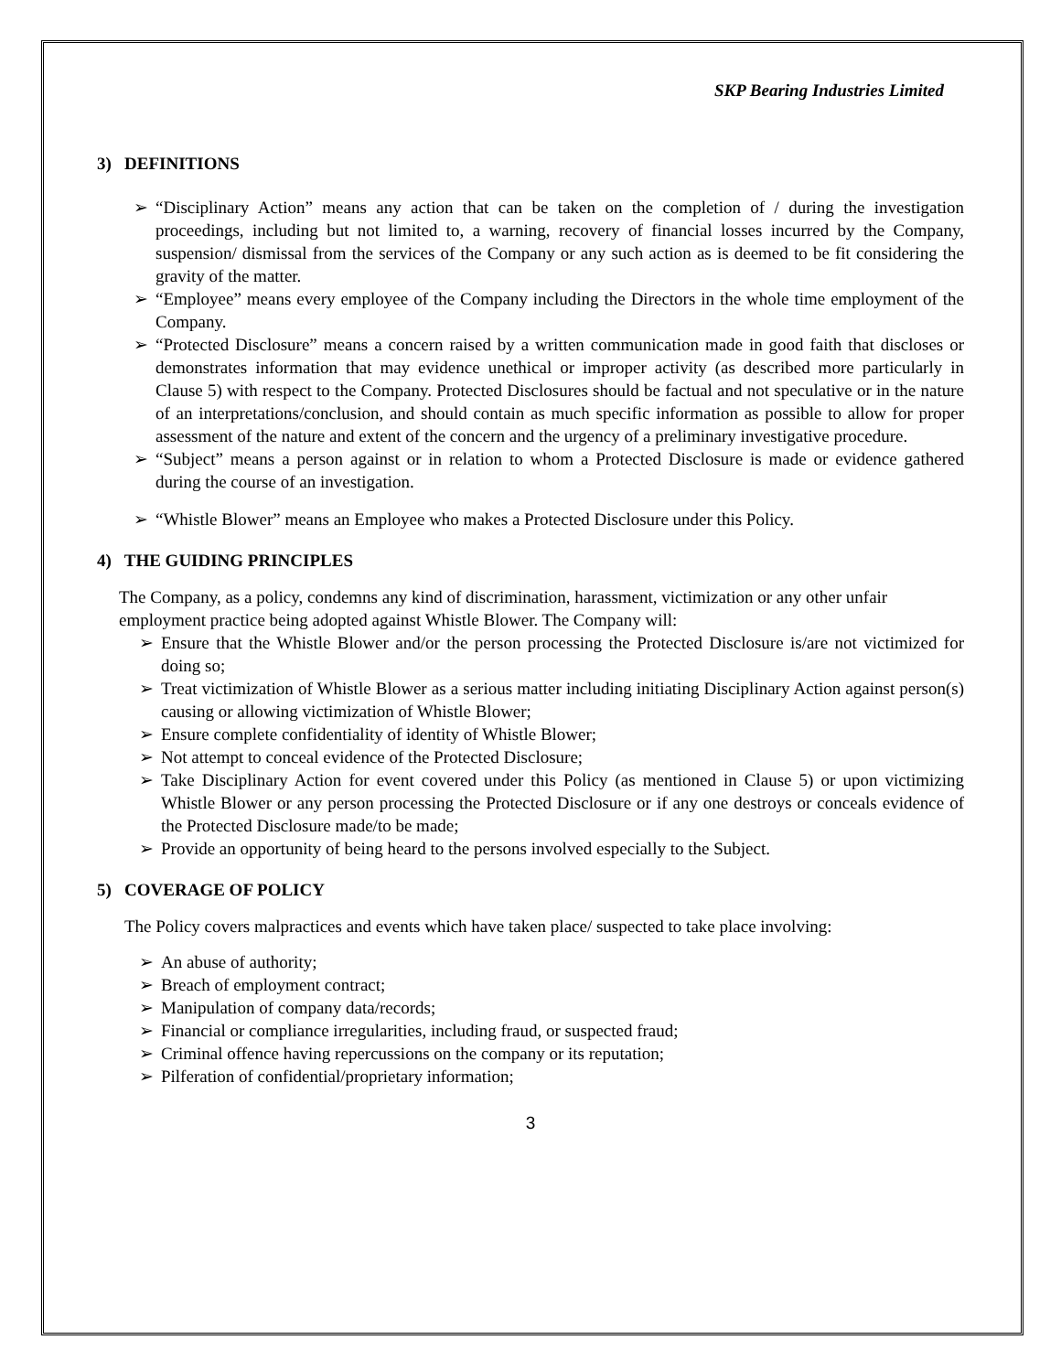SKP Bearing Industries Limited
3) DEFINITIONS
“Disciplinary Action” means any action that can be taken on the completion of / during the investigation proceedings, including but not limited to, a warning, recovery of financial losses incurred by the Company, suspension/ dismissal from the services of the Company or any such action as is deemed to be fit considering the gravity of the matter.
“Employee” means every employee of the Company including the Directors in the whole time employment of the Company.
“Protected Disclosure” means a concern raised by a written communication made in good faith that discloses or demonstrates information that may evidence unethical or improper activity (as described more particularly in Clause 5) with respect to the Company. Protected Disclosures should be factual and not speculative or in the nature of an interpretations/conclusion, and should contain as much specific information as possible to allow for proper assessment of the nature and extent of the concern and the urgency of a preliminary investigative procedure.
“Subject” means a person against or in relation to whom a Protected Disclosure is made or evidence gathered during the course of an investigation.
“Whistle Blower” means an Employee who makes a Protected Disclosure under this Policy.
4) THE GUIDING PRINCIPLES
The Company, as a policy, condemns any kind of discrimination, harassment, victimization or any other unfair employment practice being adopted against Whistle Blower. The Company will:
Ensure that the Whistle Blower and/or the person processing the Protected Disclosure is/are not victimized for doing so;
Treat victimization of Whistle Blower as a serious matter including initiating Disciplinary Action against person(s) causing or allowing victimization of Whistle Blower;
Ensure complete confidentiality of identity of Whistle Blower;
Not attempt to conceal evidence of the Protected Disclosure;
Take Disciplinary Action for event covered under this Policy (as mentioned in Clause 5) or upon victimizing Whistle Blower or any person processing the Protected Disclosure or if any one destroys or conceals evidence of the Protected Disclosure made/to be made;
Provide an opportunity of being heard to the persons involved especially to the Subject.
5) COVERAGE OF POLICY
The Policy covers malpractices and events which have taken place/ suspected to take place involving:
An abuse of authority;
Breach of employment contract;
Manipulation of company data/records;
Financial or compliance irregularities, including fraud, or suspected fraud;
Criminal offence having repercussions on the company or its reputation;
Pilferation of confidential/proprietary information;
3